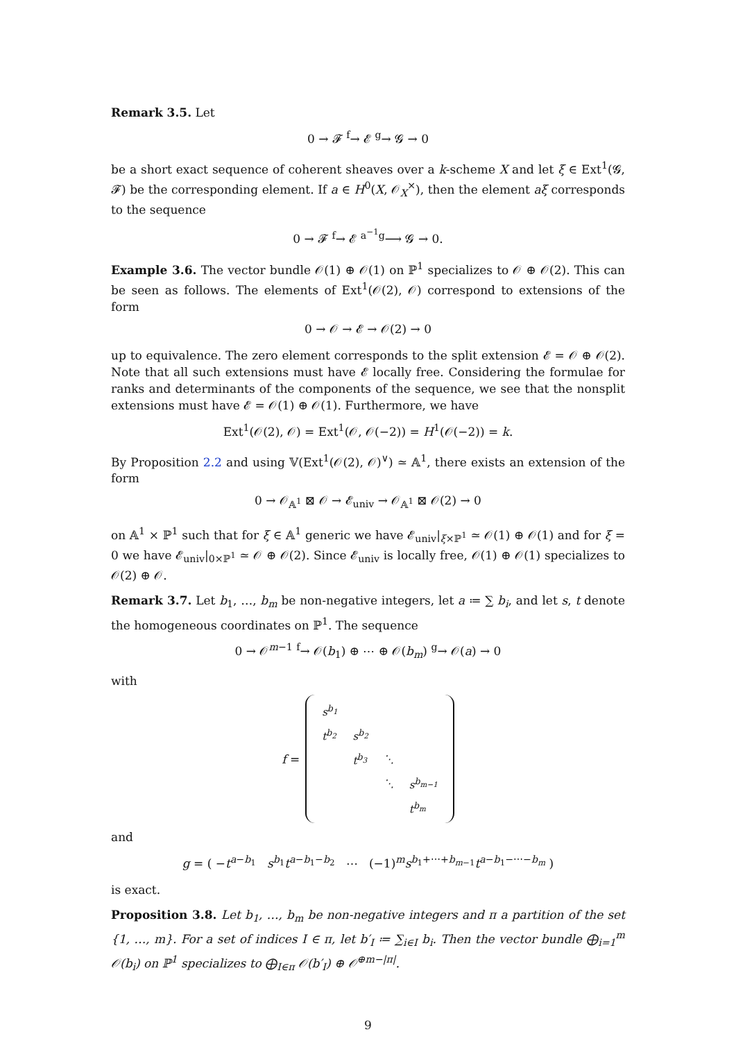Remark 3.5. Let
0 → 𝓕 <sup>f</sup>→ 𝓔 <sup>g</sup>→ 𝓖 → 0
be a short exact sequence of coherent sheaves over a k-scheme X and let ξ ∈ Ext<sup>1</sup>(𝓖, 𝓕) be the corresponding element. If a ∈ H<sup>0</sup>(X, 𝒪<sub>X</sub><sup>×</sup>), then the element aξ corresponds to the sequence
0 → 𝓕 <sup>f</sup>→ 𝓔 <sup>a<sup>−1</sup>g</sup>⟶ 𝓖 → 0.
Example 3.6. The vector bundle 𝒪(1) ⊕ 𝒪(1) on ℙ<sup>1</sup> specializes to 𝒪 ⊕ 𝒪(2). This can be seen as follows. The elements of Ext<sup>1</sup>(𝒪(2), 𝒪) correspond to extensions of the form
0 → 𝒪 → 𝓔 → 𝒪(2) → 0
up to equivalence. The zero element corresponds to the split extension 𝓔 = 𝒪 ⊕ 𝒪(2). Note that all such extensions must have 𝓔 locally free. Considering the formulae for ranks and determinants of the components of the sequence, we see that the nonsplit extensions must have 𝓔 = 𝒪(1) ⊕ 𝒪(1). Furthermore, we have
Ext<sup>1</sup>(𝒪(2), 𝒪) = Ext<sup>1</sup>(𝒪, 𝒪(−2)) = H<sup>1</sup>(𝒪(−2)) = k.
By Proposition 2.2 and using 𝕍(Ext<sup>1</sup>(𝒪(2), 𝒪)<sup>∨</sup>) ≃ 𝔸<sup>1</sup>, there exists an extension of the form
0 → 𝒪<sub>𝔸<sup>1</sup></sub> ⊠ 𝒪 → 𝓔<sub>univ</sub> → 𝒪<sub>𝔸<sup>1</sup></sub> ⊠ 𝒪(2) → 0
on 𝔸<sup>1</sup> × ℙ<sup>1</sup> such that for ξ ∈ 𝔸<sup>1</sup> generic we have 𝓔<sub>univ</sub>|<sub>ξ×ℙ<sup>1</sup></sub> ≃ 𝒪(1) ⊕ 𝒪(1) and for ξ = 0 we have 𝓔<sub>univ</sub>|<sub>0×ℙ<sup>1</sup></sub> ≃ 𝒪 ⊕ 𝒪(2). Since 𝓔<sub>univ</sub> is locally free, 𝒪(1) ⊕ 𝒪(1) specializes to 𝒪(2) ⊕ 𝒪.
Remark 3.7. Let b<sub>1</sub>, …, b<sub>m</sub> be non-negative integers, let a ≔ ∑ b<sub>i</sub>, and let s, t denote the homogeneous coordinates on ℙ<sup>1</sup>. The sequence
0 → 𝒪<sup>m−1</sup> <sup>f</sup>→ 𝒪(b<sub>1</sub>) ⊕ ⋯ ⊕ 𝒪(b<sub>m</sub>) <sup>g</sup>→ 𝒪(a) → 0
with
f =
| s<sup>b<sub>1</sub></sup> | | | |
| t<sup>b<sub>2</sub></sup> | s<sup>b<sub>2</sub></sup> | | |
| | t<sup>b<sub>3</sub></sup> | ⋱ | |
| | | ⋱ | s<sup>b<sub>m−1</sub></sup> |
| | | | t<sup>b<sub>m</sub></sup> |
and
g = ( −t<sup>a−b<sub>1</sub></sup> s<sup>b<sub>1</sub></sup>t<sup>a−b<sub>1</sub>−b<sub>2</sub></sup> ⋯ (−1)<sup>m</sup>s<sup>b<sub>1</sub>+⋯+b<sub>m−1</sub></sup>t<sup>a−b<sub>1</sub>−⋯−b<sub>m</sub></sup> )
is exact.
Proposition 3.8. Let b<sub>1</sub>, …, b<sub>m</sub> be non-negative integers and π a partition of the set {1, …, m}. For a set of indices I ∈ π, let b′<sub>I</sub> ≔ ∑<sub>i∈I</sub> b<sub>i</sub>. Then the vector bundle ⨁<sub>i=1</sub><sup>m</sup> 𝒪(b<sub>i</sub>) on ℙ<sup>1</sup> specializes to ⨁<sub>I∈π</sub> 𝒪(b′<sub>I</sub>) ⊕ 𝒪<sup>⊕m−|π|</sup>.
9